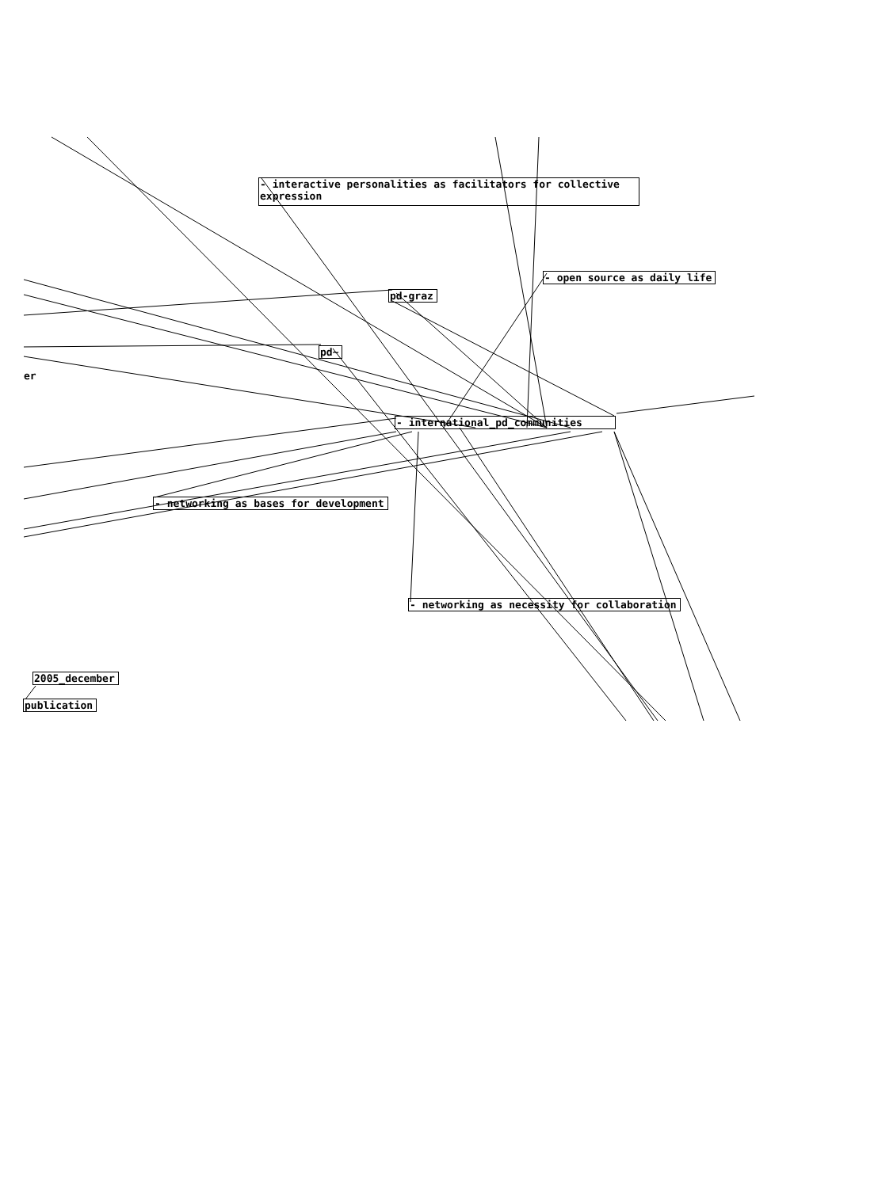- interactive personalities as facilitators for collective expression
- open source as daily life
pd-graz
pd~
er
- international_pd_communities
- networking as bases for development
- networking as necessity for collaboration
2005_december
publication